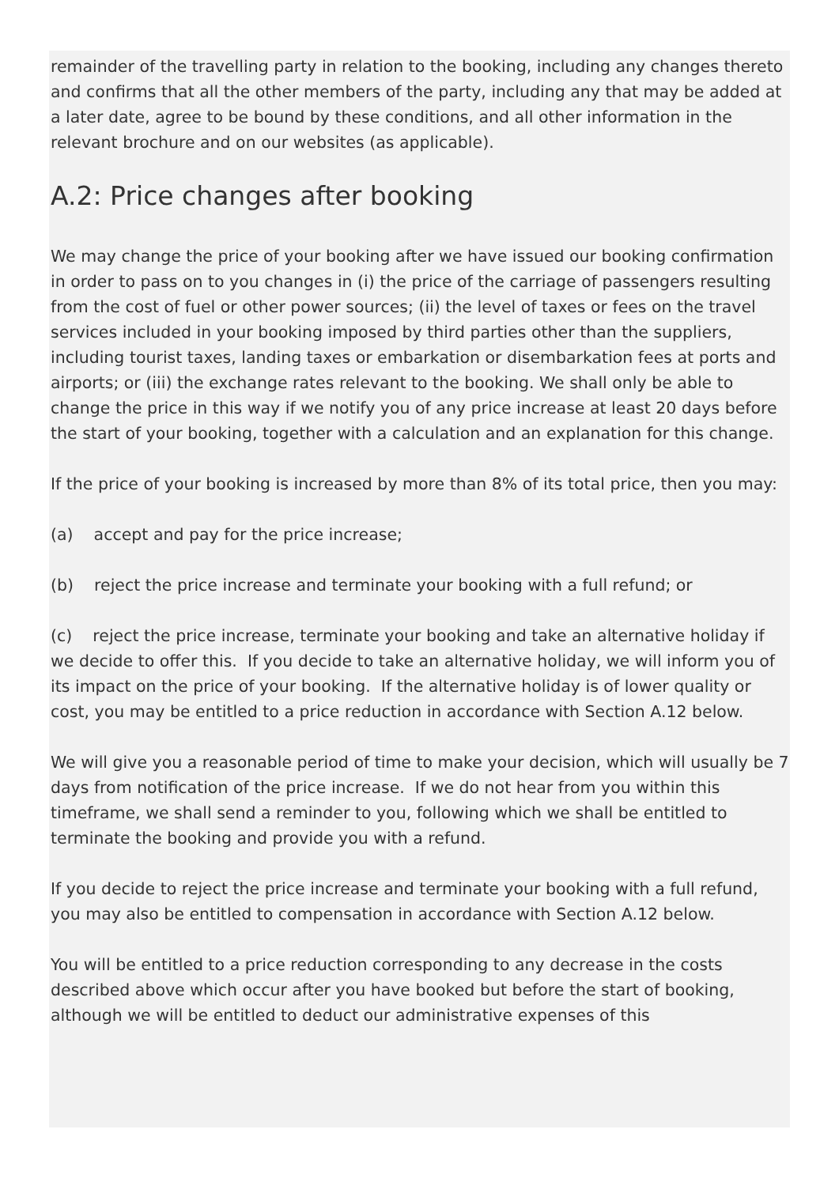remainder of the travelling party in relation to the booking, including any changes thereto and confirms that all the other members of the party, including any that may be added at a later date, agree to be bound by these conditions, and all other information in the relevant brochure and on our websites (as applicable).
A.2: Price changes after booking
We may change the price of your booking after we have issued our booking confirmation in order to pass on to you changes in (i) the price of the carriage of passengers resulting from the cost of fuel or other power sources; (ii) the level of taxes or fees on the travel services included in your booking imposed by third parties other than the suppliers, including tourist taxes, landing taxes or embarkation or disembarkation fees at ports and airports; or (iii) the exchange rates relevant to the booking. We shall only be able to change the price in this way if we notify you of any price increase at least 20 days before the start of your booking, together with a calculation and an explanation for this change.
If the price of your booking is increased by more than 8% of its total price, then you may:
(a) accept and pay for the price increase;
(b) reject the price increase and terminate your booking with a full refund; or
(c) reject the price increase, terminate your booking and take an alternative holiday if we decide to offer this. If you decide to take an alternative holiday, we will inform you of its impact on the price of your booking. If the alternative holiday is of lower quality or cost, you may be entitled to a price reduction in accordance with Section A.12 below.
We will give you a reasonable period of time to make your decision, which will usually be 7 days from notification of the price increase. If we do not hear from you within this timeframe, we shall send a reminder to you, following which we shall be entitled to terminate the booking and provide you with a refund.
If you decide to reject the price increase and terminate your booking with a full refund, you may also be entitled to compensation in accordance with Section A.12 below.
You will be entitled to a price reduction corresponding to any decrease in the costs described above which occur after you have booked but before the start of booking, although we will be entitled to deduct our administrative expenses of this